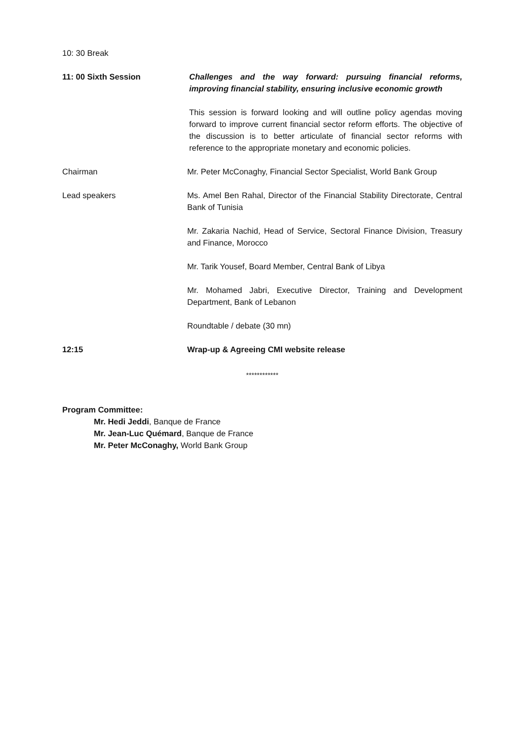10: 30 Break
11: 00 Sixth Session Challenges and the way forward: pursuing financial reforms, improving financial stability, ensuring inclusive economic growth
This session is forward looking and will outline policy agendas moving forward to improve current financial sector reform efforts. The objective of the discussion is to better articulate of financial sector reforms with reference to the appropriate monetary and economic policies.
Chairman Mr. Peter McConaghy, Financial Sector Specialist, World Bank Group
Lead speakers Ms. Amel Ben Rahal, Director of the Financial Stability Directorate, Central Bank of Tunisia
Mr. Zakaria Nachid, Head of Service, Sectoral Finance Division, Treasury and Finance, Morocco
Mr. Tarik Yousef, Board Member, Central Bank of Libya
Mr. Mohamed Jabri, Executive Director, Training and Development Department, Bank of Lebanon
Roundtable / debate (30 mn)
12:15 Wrap-up & Agreeing CMI website release
************
Program Committee:
Mr. Hedi Jeddi, Banque de France
Mr. Jean-Luc Quémard, Banque de France
Mr. Peter McConaghy, World Bank Group